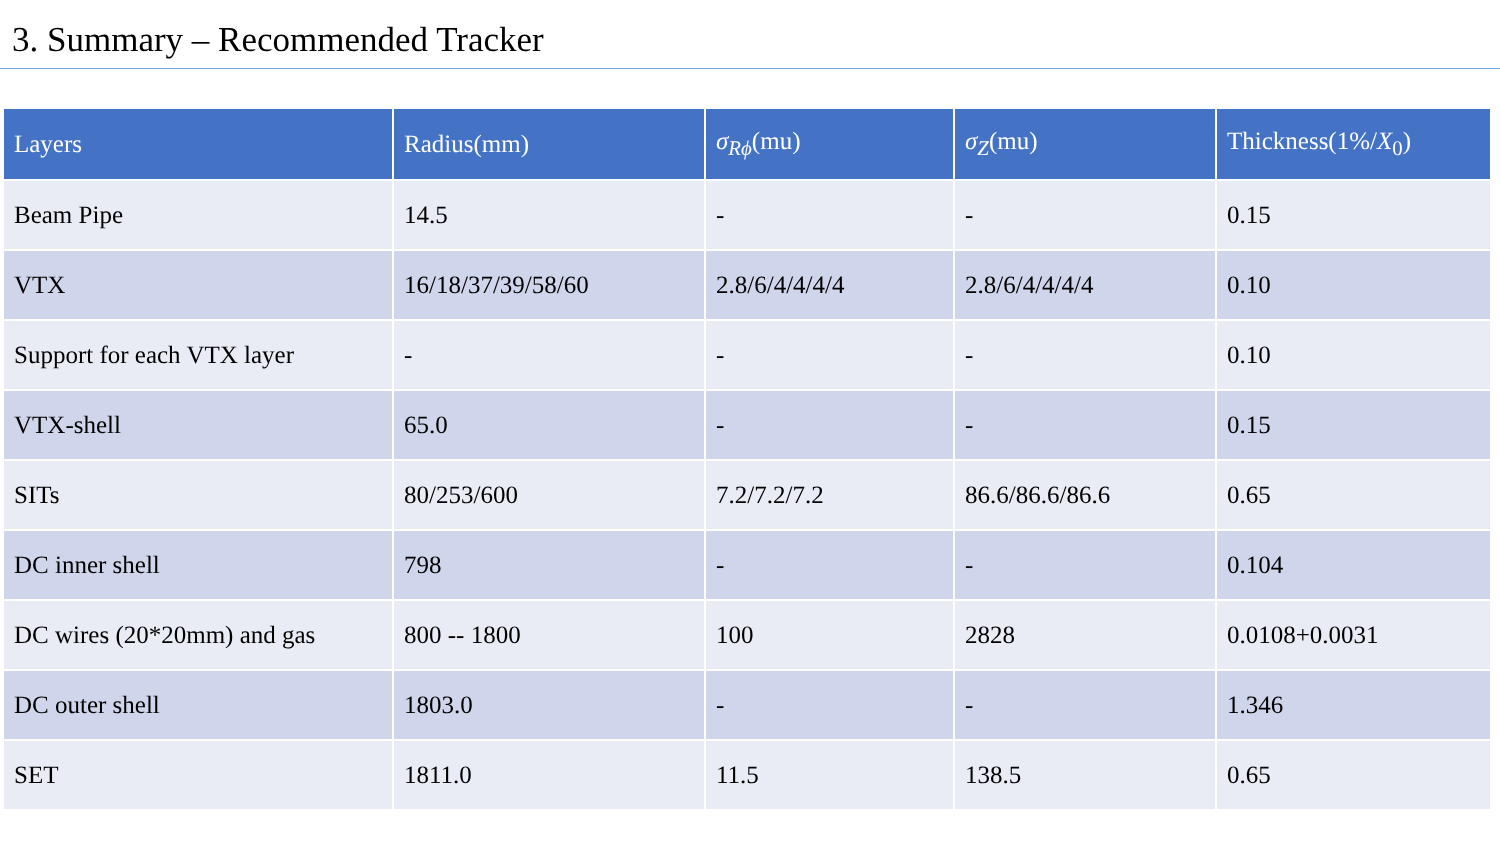3. Summary – Recommended Tracker
| Layers | Radius(mm) | σ<sub>Rϕ</sub>(mu) | σ<sub>Z</sub>(mu) | Thickness(1%/ X<sub>0</sub>) |
| --- | --- | --- | --- | --- |
| Beam Pipe | 14.5 | - | - | 0.15 |
| VTX | 16/18/37/39/58/60 | 2.8/6/4/4/4/4 | 2.8/6/4/4/4/4 | 0.10 |
| Support for each VTX layer | - | - | - | 0.10 |
| VTX-shell | 65.0 | - | - | 0.15 |
| SITs | 80/253/600 | 7.2/7.2/7.2 | 86.6/86.6/86.6 | 0.65 |
| DC inner shell | 798 | - | - | 0.104 |
| DC wires (20*20mm) and gas | 800 -- 1800 | 100 | 2828 | 0.0108+0.0031 |
| DC outer shell | 1803.0 | - | - | 1.346 |
| SET | 1811.0 | 11.5 | 138.5 | 0.65 |